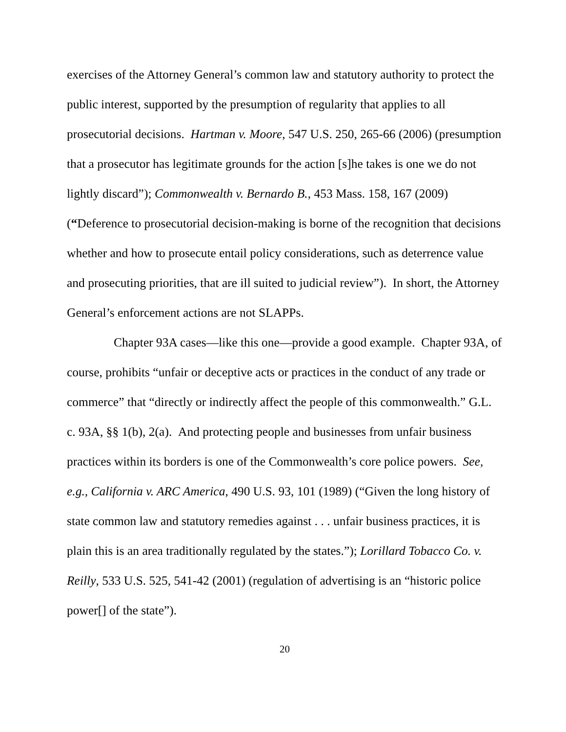exercises of the Attorney General’s common law and statutory authority to protect the public interest, supported by the presumption of regularity that applies to all prosecutorial decisions. Hartman v. Moore, 547 U.S. 250, 265-66 (2006) (presumption that a prosecutor has legitimate grounds for the action [s]he takes is one we do not lightly discard”); Commonwealth v. Bernardo B., 453 Mass. 158, 167 (2009) (“Deference to prosecutorial decision-making is borne of the recognition that decisions whether and how to prosecute entail policy considerations, such as deterrence value and prosecuting priorities, that are ill suited to judicial review”). In short, the Attorney General’s enforcement actions are not SLAPPs.
Chapter 93A cases—like this one—provide a good example. Chapter 93A, of course, prohibits “unfair or deceptive acts or practices in the conduct of any trade or commerce” that “directly or indirectly affect the people of this commonwealth.” G.L. c. 93A, §§ 1(b), 2(a). And protecting people and businesses from unfair business practices within its borders is one of the Commonwealth’s core police powers. See, e.g., California v. ARC America, 490 U.S. 93, 101 (1989) (“Given the long history of state common law and statutory remedies against . . . unfair business practices, it is plain this is an area traditionally regulated by the states.”); Lorillard Tobacco Co. v. Reilly, 533 U.S. 525, 541-42 (2001) (regulation of advertising is an “historic police power[] of the state”).
20